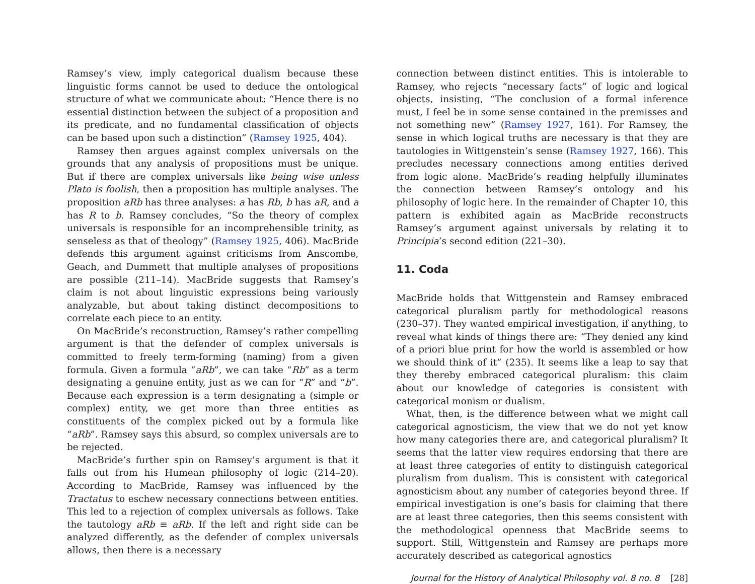Ramsey’s view, imply categorical dualism because these linguistic forms cannot be used to deduce the ontological structure of what we communicate about: “Hence there is no essential distinction between the subject of a proposition and its predicate, and no fundamental classification of objects can be based upon such a distinction” (Ramsey 1925, 404).
Ramsey then argues against complex universals on the grounds that any analysis of propositions must be unique. But if there are complex universals like being wise unless Plato is foolish, then a proposition has multiple analyses. The proposition aRb has three analyses: a has Rb, b has aR, and a has R to b. Ramsey concludes, “So the theory of complex universals is responsible for an incomprehensible trinity, as senseless as that of theology” (Ramsey 1925, 406). MacBride defends this argument against criticisms from Anscombe, Geach, and Dummett that multiple analyses of propositions are possible (211–14). MacBride suggests that Ramsey’s claim is not about linguistic expressions being variously analyzable, but about taking distinct decompositions to correlate each piece to an entity.
On MacBride’s reconstruction, Ramsey’s rather compelling argument is that the defender of complex universals is committed to freely term-forming (naming) from a given formula. Given a formula “aRb”, we can take “Rb” as a term designating a genuine entity, just as we can for “R” and “b”. Because each expression is a term designating a (simple or complex) entity, we get more than three entities as constituents of the complex picked out by a formula like “aRb”. Ramsey says this absurd, so complex universals are to be rejected.
MacBride’s further spin on Ramsey’s argument is that it falls out from his Humean philosophy of logic (214–20). According to MacBride, Ramsey was influenced by the Tractatus to eschew necessary connections between entities. This led to a rejection of complex universals as follows. Take the tautology aRb ≡ aRb. If the left and right side can be analyzed differently, as the defender of complex universals allows, then there is a necessary
connection between distinct entities. This is intolerable to Ramsey, who rejects “necessary facts” of logic and logical objects, insisting, “The conclusion of a formal inference must, I feel be in some sense contained in the premisses and not something new” (Ramsey 1927, 161). For Ramsey, the sense in which logical truths are necessary is that they are tautologies in Wittgenstein’s sense (Ramsey 1927, 166). This precludes necessary connections among entities derived from logic alone. MacBride’s reading helpfully illuminates the connection between Ramsey’s ontology and his philosophy of logic here. In the remainder of Chapter 10, this pattern is exhibited again as MacBride reconstructs Ramsey’s argument against universals by relating it to Principia’s second edition (221–30).
11. Coda
MacBride holds that Wittgenstein and Ramsey embraced categorical pluralism partly for methodological reasons (230–37). They wanted empirical investigation, if anything, to reveal what kinds of things there are: “They denied any kind of a priori blue print for how the world is assembled or how we should think of it” (235). It seems like a leap to say that they thereby embraced categorical pluralism: this claim about our knowledge of categories is consistent with categorical monism or dualism.
What, then, is the difference between what we might call categorical agnosticism, the view that we do not yet know how many categories there are, and categorical pluralism? It seems that the latter view requires endorsing that there are at least three categories of entity to distinguish categorical pluralism from dualism. This is consistent with categorical agnosticism about any number of categories beyond three. If empirical investigation is one’s basis for claiming that there are at least three categories, then this seems consistent with the methodological openness that MacBride seems to support. Still, Wittgenstein and Ramsey are perhaps more accurately described as categorical agnostics
Journal for the History of Analytical Philosophy vol. 8 no. 8 [28]